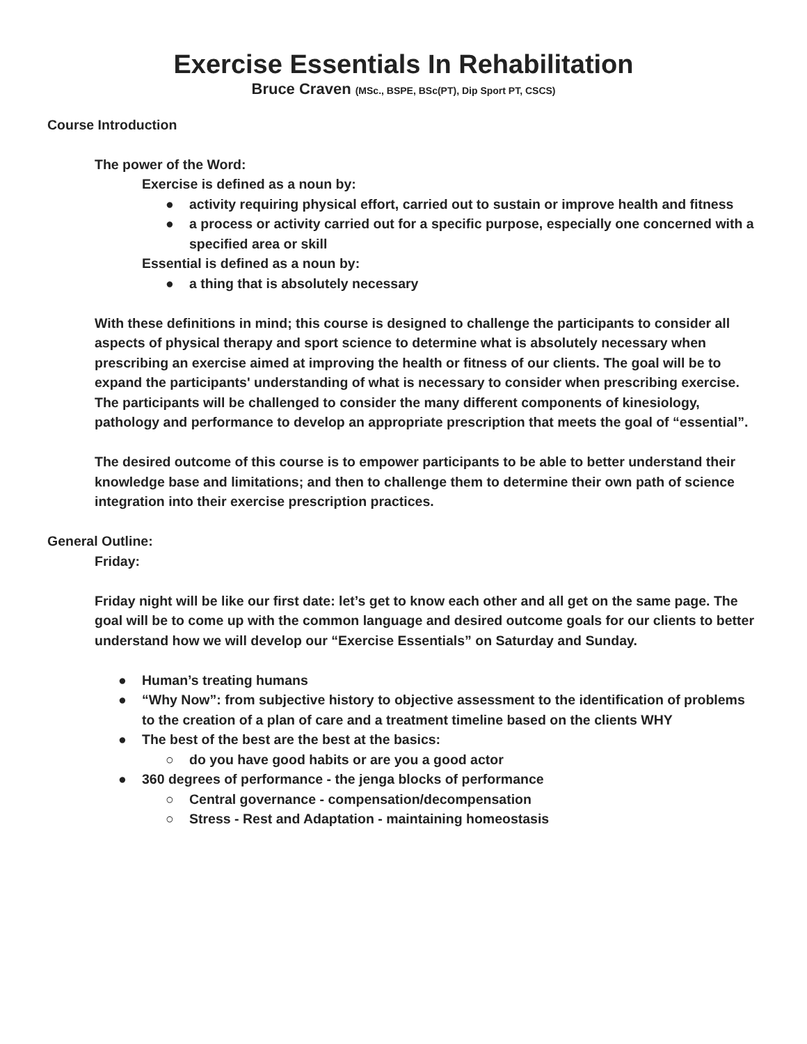Exercise Essentials In Rehabilitation
Bruce Craven (MSc., BSPE, BSc(PT), Dip Sport PT, CSCS)
Course Introduction
The power of the Word:
Exercise is defined as a noun by:
● activity requiring physical effort, carried out to sustain or improve health and fitness
● a process or activity carried out for a specific purpose, especially one concerned with a specified area or skill
Essential is defined as a noun by:
● a thing that is absolutely necessary
With these definitions in mind; this course is designed to challenge the participants to consider all aspects of physical therapy and sport science to determine what is absolutely necessary when prescribing an exercise aimed at improving the health or fitness of our clients. The goal will be to expand the participants' understanding of what is necessary to consider when prescribing exercise. The participants will be challenged to consider the many different components of kinesiology, pathology and performance to develop an appropriate prescription that meets the goal of “essential”.
The desired outcome of this course is to empower participants to be able to better understand their knowledge base and limitations; and then to challenge them to determine their own path of science integration into their exercise prescription practices.
General Outline:
Friday:
Friday night will be like our first date: let’s get to know each other and all get on the same page. The goal will be to come up with the common language and desired outcome goals for our clients to better understand how we will develop our “Exercise Essentials” on Saturday and Sunday.
● Human’s treating humans
● “Why Now”: from subjective history to objective assessment to the identification of problems to the creation of a plan of care and a treatment timeline based on the clients WHY
● The best of the best are the best at the basics:
○ do you have good habits or are you a good actor
● 360 degrees of performance - the jenga blocks of performance
○ Central governance - compensation/decompensation
○ Stress - Rest and Adaptation - maintaining homeostasis